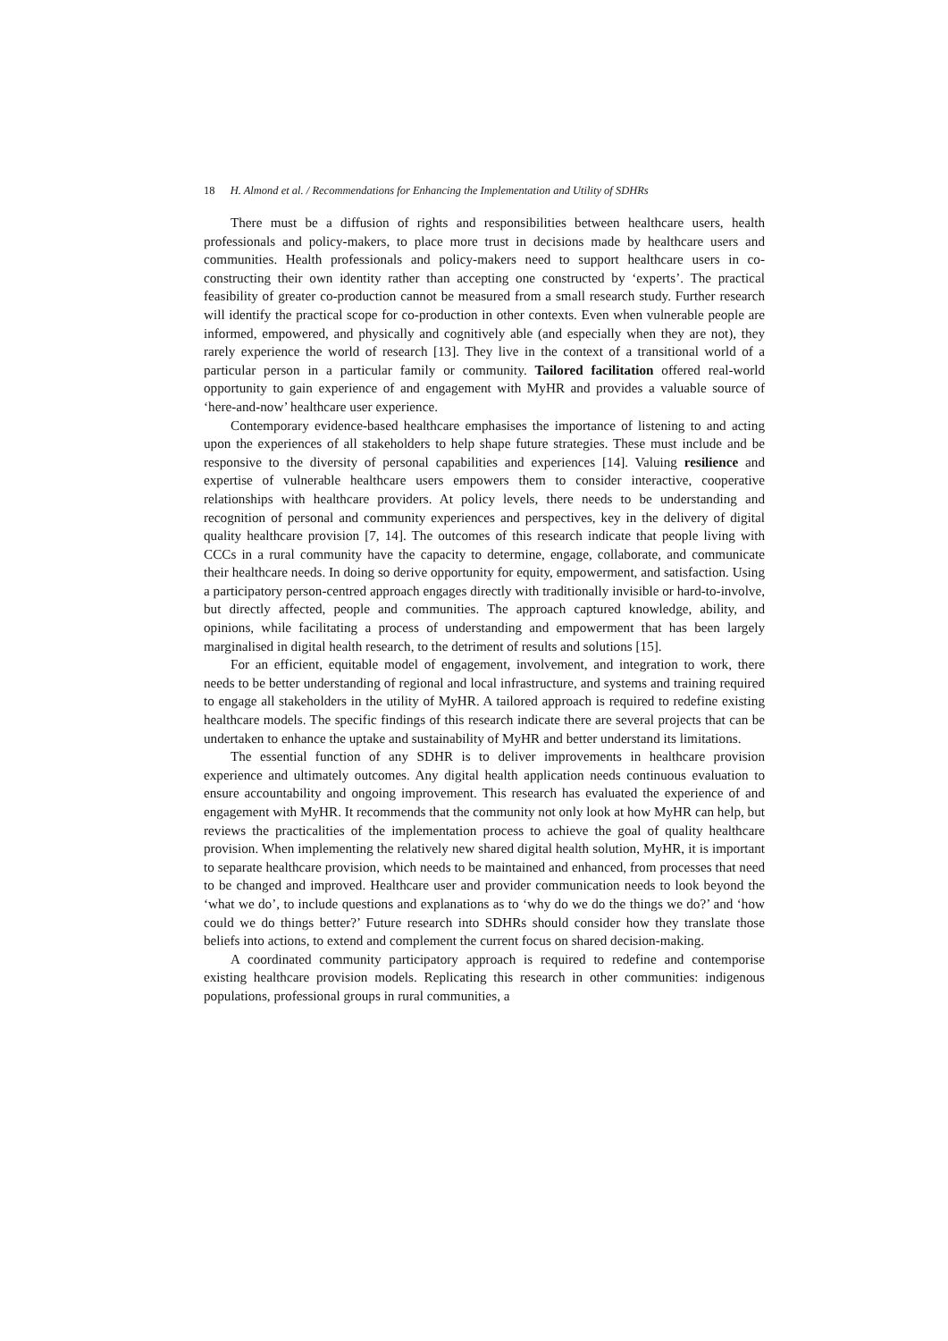18 H. Almond et al. / Recommendations for Enhancing the Implementation and Utility of SDHRs
There must be a diffusion of rights and responsibilities between healthcare users, health professionals and policy-makers, to place more trust in decisions made by healthcare users and communities. Health professionals and policy-makers need to support healthcare users in co-constructing their own identity rather than accepting one constructed by ‘experts’. The practical feasibility of greater co-production cannot be measured from a small research study. Further research will identify the practical scope for co-production in other contexts. Even when vulnerable people are informed, empowered, and physically and cognitively able (and especially when they are not), they rarely experience the world of research [13]. They live in the context of a transitional world of a particular person in a particular family or community. Tailored facilitation offered real-world opportunity to gain experience of and engagement with MyHR and provides a valuable source of ‘here-and-now’ healthcare user experience.
Contemporary evidence-based healthcare emphasises the importance of listening to and acting upon the experiences of all stakeholders to help shape future strategies. These must include and be responsive to the diversity of personal capabilities and experiences [14]. Valuing resilience and expertise of vulnerable healthcare users empowers them to consider interactive, cooperative relationships with healthcare providers. At policy levels, there needs to be understanding and recognition of personal and community experiences and perspectives, key in the delivery of digital quality healthcare provision [7, 14]. The outcomes of this research indicate that people living with CCCs in a rural community have the capacity to determine, engage, collaborate, and communicate their healthcare needs. In doing so derive opportunity for equity, empowerment, and satisfaction. Using a participatory person-centred approach engages directly with traditionally invisible or hard-to-involve, but directly affected, people and communities. The approach captured knowledge, ability, and opinions, while facilitating a process of understanding and empowerment that has been largely marginalised in digital health research, to the detriment of results and solutions [15].
For an efficient, equitable model of engagement, involvement, and integration to work, there needs to be better understanding of regional and local infrastructure, and systems and training required to engage all stakeholders in the utility of MyHR. A tailored approach is required to redefine existing healthcare models. The specific findings of this research indicate there are several projects that can be undertaken to enhance the uptake and sustainability of MyHR and better understand its limitations.
The essential function of any SDHR is to deliver improvements in healthcare provision experience and ultimately outcomes. Any digital health application needs continuous evaluation to ensure accountability and ongoing improvement. This research has evaluated the experience of and engagement with MyHR. It recommends that the community not only look at how MyHR can help, but reviews the practicalities of the implementation process to achieve the goal of quality healthcare provision. When implementing the relatively new shared digital health solution, MyHR, it is important to separate healthcare provision, which needs to be maintained and enhanced, from processes that need to be changed and improved. Healthcare user and provider communication needs to look beyond the ‘what we do’, to include questions and explanations as to ‘why do we do the things we do?’ and ‘how could we do things better?’ Future research into SDHRs should consider how they translate those beliefs into actions, to extend and complement the current focus on shared decision-making.
A coordinated community participatory approach is required to redefine and contemporise existing healthcare provision models. Replicating this research in other communities: indigenous populations, professional groups in rural communities, a